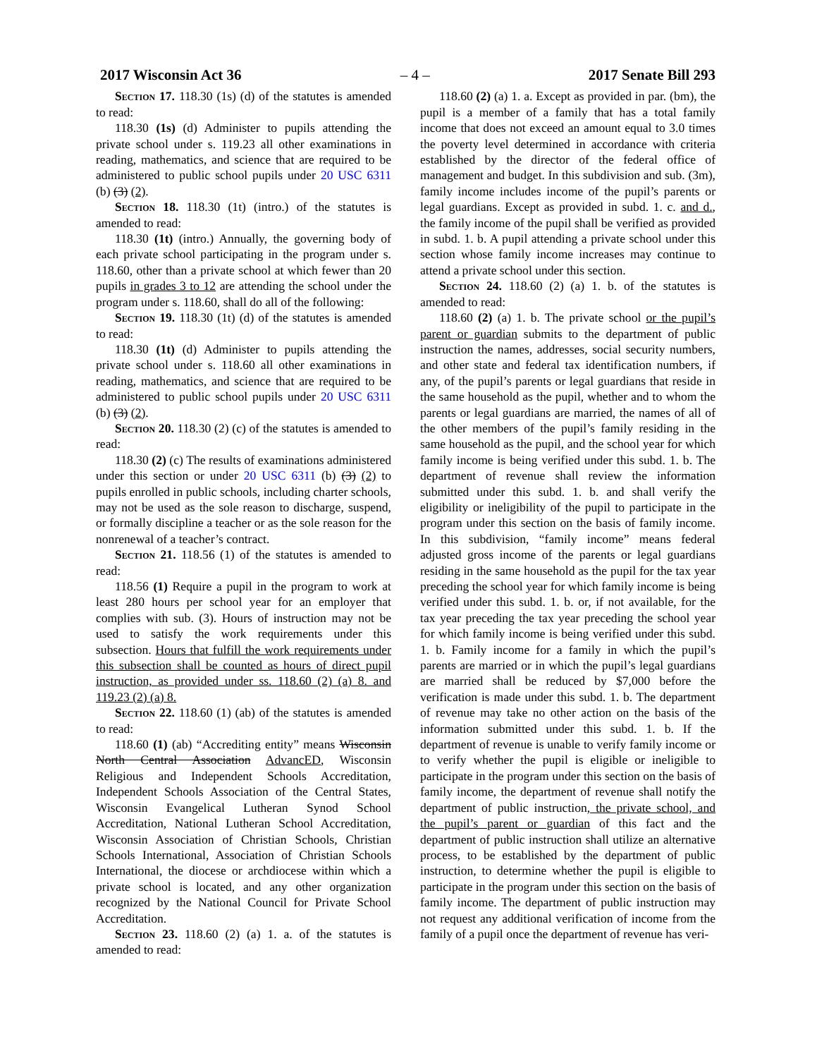2017 Wisconsin Act 36 – 4 – 2017 Senate Bill 293
Section 17. 118.30 (1s) (d) of the statutes is amended to read:
118.30 (1s) (d) Administer to pupils attending the private school under s. 119.23 all other examinations in reading, mathematics, and science that are required to be administered to public school pupils under 20 USC 6311 (b) (3) (2).
Section 18. 118.30 (1t) (intro.) of the statutes is amended to read:
118.30 (1t) (intro.) Annually, the governing body of each private school participating in the program under s. 118.60, other than a private school at which fewer than 20 pupils in grades 3 to 12 are attending the school under the program under s. 118.60, shall do all of the following:
Section 19. 118.30 (1t) (d) of the statutes is amended to read:
118.30 (1t) (d) Administer to pupils attending the private school under s. 118.60 all other examinations in reading, mathematics, and science that are required to be administered to public school pupils under 20 USC 6311 (b) (3) (2).
Section 20. 118.30 (2) (c) of the statutes is amended to read:
118.30 (2) (c) The results of examinations administered under this section or under 20 USC 6311 (b) (3) (2) to pupils enrolled in public schools, including charter schools, may not be used as the sole reason to discharge, suspend, or formally discipline a teacher or as the sole reason for the nonrenewal of a teacher’s contract.
Section 21. 118.56 (1) of the statutes is amended to read:
118.56 (1) Require a pupil in the program to work at least 280 hours per school year for an employer that complies with sub. (3). Hours of instruction may not be used to satisfy the work requirements under this subsection. Hours that fulfill the work requirements under this subsection shall be counted as hours of direct pupil instruction, as provided under ss. 118.60 (2) (a) 8. and 119.23 (2) (a) 8.
Section 22. 118.60 (1) (ab) of the statutes is amended to read:
118.60 (1) (ab) “Accrediting entity” means Wisconsin North Central Association AdvancED, Wisconsin Religious and Independent Schools Accreditation, Independent Schools Association of the Central States, Wisconsin Evangelical Lutheran Synod School Accreditation, National Lutheran School Accreditation, Wisconsin Association of Christian Schools, Christian Schools International, Association of Christian Schools International, the diocese or archdiocese within which a private school is located, and any other organization recognized by the National Council for Private School Accreditation.
Section 23. 118.60 (2) (a) 1. a. of the statutes is amended to read:
118.60 (2) (a) 1. a. Except as provided in par. (bm), the pupil is a member of a family that has a total family income that does not exceed an amount equal to 3.0 times the poverty level determined in accordance with criteria established by the director of the federal office of management and budget. In this subdivision and sub. (3m), family income includes income of the pupil’s parents or legal guardians. Except as provided in subd. 1. c. and d., the family income of the pupil shall be verified as provided in subd. 1. b. A pupil attending a private school under this section whose family income increases may continue to attend a private school under this section.
Section 24. 118.60 (2) (a) 1. b. of the statutes is amended to read:
118.60 (2) (a) 1. b. The private school or the pupil’s parent or guardian submits to the department of public instruction the names, addresses, social security numbers, and other state and federal tax identification numbers, if any, of the pupil’s parents or legal guardians that reside in the same household as the pupil, whether and to whom the parents or legal guardians are married, the names of all of the other members of the pupil’s family residing in the same household as the pupil, and the school year for which family income is being verified under this subd. 1. b. The department of revenue shall review the information submitted under this subd. 1. b. and shall verify the eligibility or ineligibility of the pupil to participate in the program under this section on the basis of family income. In this subdivision, “family income” means federal adjusted gross income of the parents or legal guardians residing in the same household as the pupil for the tax year preceding the school year for which family income is being verified under this subd. 1. b. or, if not available, for the tax year preceding the tax year preceding the school year for which family income is being verified under this subd. 1. b. Family income for a family in which the pupil’s parents are married or in which the pupil’s legal guardians are married shall be reduced by $7,000 before the verification is made under this subd. 1. b. The department of revenue may take no other action on the basis of the information submitted under this subd. 1. b. If the department of revenue is unable to verify family income or to verify whether the pupil is eligible or ineligible to participate in the program under this section on the basis of family income, the department of revenue shall notify the department of public instruction, the private school, and the pupil’s parent or guardian of this fact and the department of public instruction shall utilize an alternative process, to be established by the department of public instruction, to determine whether the pupil is eligible to participate in the program under this section on the basis of family income. The department of public instruction may not request any additional verification of income from the family of a pupil once the department of revenue has veri-